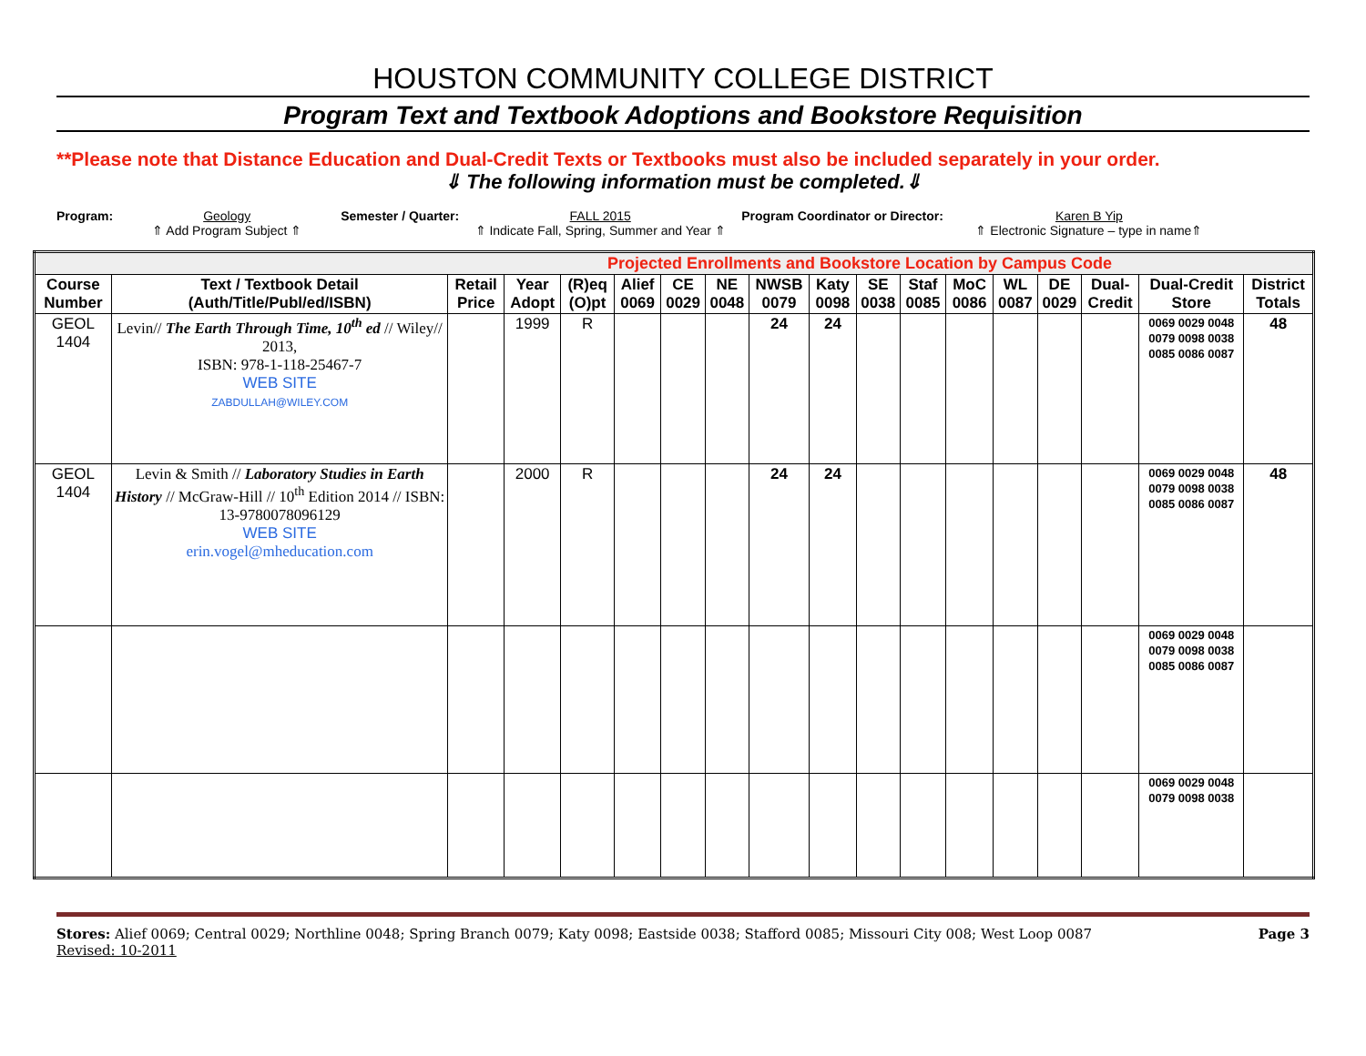HOUSTON COMMUNITY COLLEGE DISTRICT
Program Text and Textbook Adoptions and Bookstore Requisition
**Please note that Distance Education and Dual-Credit Texts or Textbooks must also be included separately in your order.
⇓ The following information must be completed.⇓
Program: Geology
⇑ Add Program Subject ⇑
Semester / Quarter: FALL 2015
⇑ Indicate Fall, Spring, Summer and Year ⇑
Program Coordinator or Director:
Karen B Yip
⇑ Electronic Signature – type in name⇑
| Projected Enrollments and Bookstore Location by Campus Code | | | | | | | | | | | | | | | | | |
| Course Number | Text / Textbook Detail (Auth/Title/Publ/ed/ISBN) | Retail Price | Year Adopt | (R)eq (O)pt | Alief 0069 | CE 0029 | NE 0048 | NWSB 0079 | Katy 0098 | SE 0038 | Staf 0085 | MoC 0086 | WL 0087 | DE 0029 | Dual-Credit | Dual-Credit Store | District Totals |
| GEOL 1404 | Levin// The Earth Through Time, 10<sup>th</sup> ed // Wiley// 2013, ISBN: 978-1-118-25467-7 WEB SITE ZABDULLAH@WILEY.COM | | 1999 | R | | | | 24 | 24 | | | | | | | 0069 0029 0048 0079 0098 0038 0085 0086 0087 | 48 |
| GEOL 1404 | Levin & Smith // Laboratory Studies in Earth History // McGraw-Hill // 10<sup>th</sup> Edition 2014 // ISBN: 13-9780078096129 WEB SITE erin.vogel@mheducation.com | | 2000 | R | | | | 24 | 24 | | | | | | | 0069 0029 0048 0079 0098 0038 0085 0086 0087 | 48 |
| | | | | | | | | | | | | | | | | 0069 0029 0048 0079 0098 0038 0085 0086 0087 | |
| | | | | | | | | | | | | | | | | 0069 0029 0048 0079 0098 0038 | |
Stores: Alief 0069; Central 0029; Northline 0048; Spring Branch 0079; Katy 0098; Eastside 0038; Stafford 0085; Missouri City 008; West Loop 0087
Revised: 10-2011
Page 3